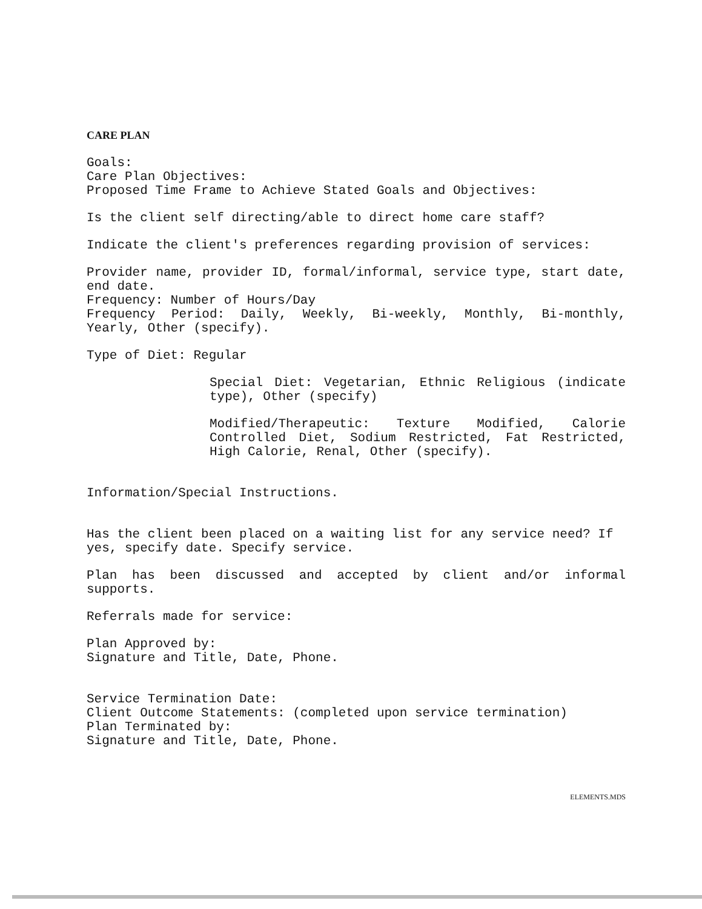CARE PLAN
Goals:
Care Plan Objectives:
Proposed Time Frame to Achieve Stated Goals and Objectives:
Is the client self directing/able to direct home care staff?
Indicate the client's preferences regarding provision of services:
Provider name, provider ID, formal/informal, service type, start date, end date.
Frequency: Number of Hours/Day
Frequency Period: Daily, Weekly, Bi-weekly, Monthly, Bi-monthly, Yearly, Other (specify).
Type of Diet: Regular
Special Diet: Vegetarian, Ethnic Religious (indicate type), Other (specify)
Modified/Therapeutic: Texture Modified, Calorie Controlled Diet, Sodium Restricted, Fat Restricted, High Calorie, Renal, Other (specify).
Information/Special Instructions.
Has the client been placed on a waiting list for any service need? If yes, specify date. Specify service.
Plan has been discussed and accepted by client and/or informal supports.
Referrals made for service:
Plan Approved by:
Signature and Title, Date, Phone.
Service Termination Date:
Client Outcome Statements: (completed upon service termination)
Plan Terminated by:
Signature and Title, Date, Phone.
ELEMENTS.MDS